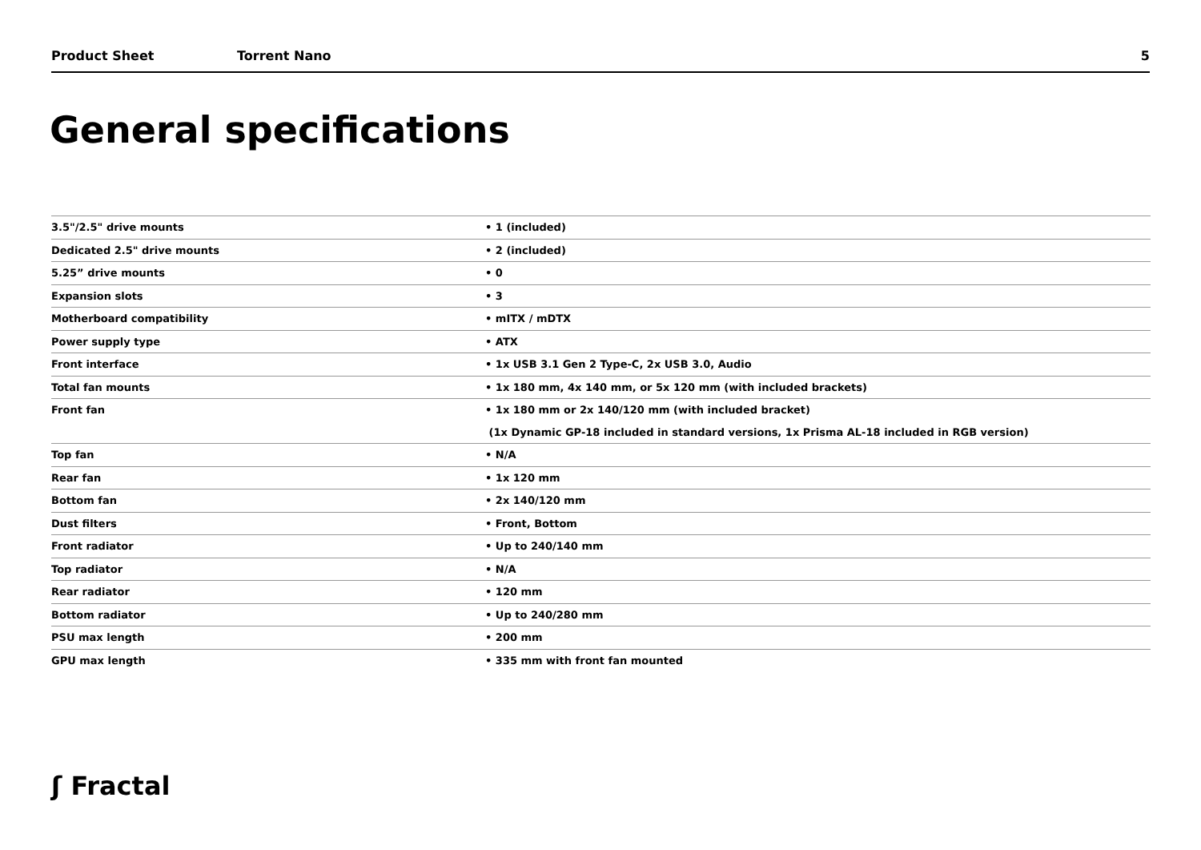Product Sheet Torrent Nano 5
General specifications
| 3.5"/2.5" drive mounts | • 1 (included) |
| Dedicated 2.5" drive mounts | • 2 (included) |
| 5.25” drive mounts | • 0 |
| Expansion slots | • 3 |
| Motherboard compatibility | • mITX / mDTX |
| Power supply type | • ATX |
| Front interface | • 1x USB 3.1 Gen 2 Type-C, 2x USB 3.0, Audio |
| Total fan mounts | • 1x 180 mm, 4x 140 mm, or 5x 120 mm (with included brackets) |
| Front fan | • 1x 180 mm or 2x 140/120 mm (with included bracket) |
| | (1x Dynamic GP-18 included in standard versions, 1x Prisma AL-18 included in RGB version) |
| Top fan | • N/A |
| Rear fan | • 1x 120 mm |
| Bottom fan | • 2x 140/120 mm |
| Dust filters | • Front, Bottom |
| Front radiator | • Up to 240/140 mm |
| Top radiator | • N/A |
| Rear radiator | • 120 mm |
| Bottom radiator | • Up to 240/280 mm |
| PSU max length | • 200 mm |
| GPU max length | • 335 mm with front fan mounted |
ʃ Fractal